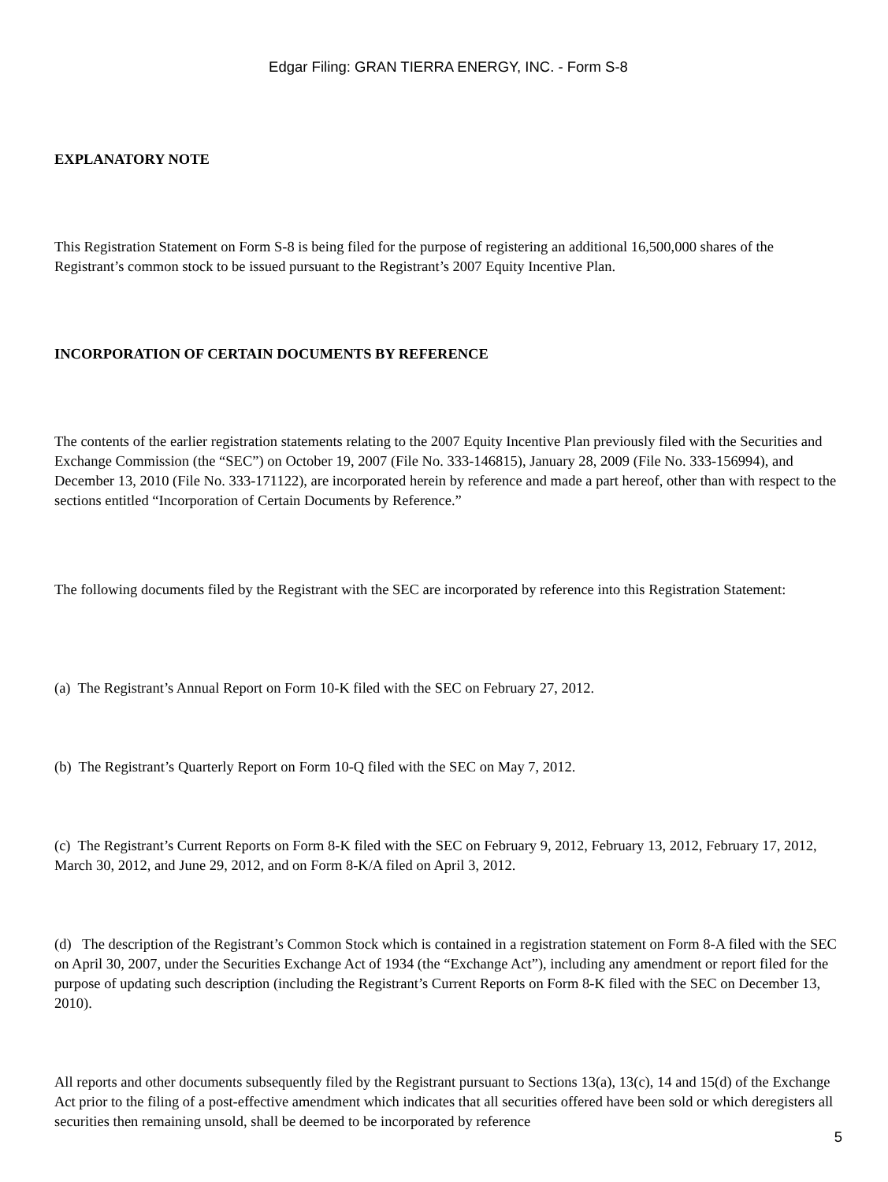Edgar Filing: GRAN TIERRA ENERGY, INC. - Form S-8
EXPLANATORY NOTE
This Registration Statement on Form S-8 is being filed for the purpose of registering an additional 16,500,000 shares of the Registrant’s common stock to be issued pursuant to the Registrant’s 2007 Equity Incentive Plan.
INCORPORATION OF CERTAIN DOCUMENTS BY REFERENCE
The contents of the earlier registration statements relating to the 2007 Equity Incentive Plan previously filed with the Securities and Exchange Commission (the “SEC”) on October 19, 2007 (File No. 333-146815), January 28, 2009 (File No. 333-156994), and December 13, 2010 (File No. 333-171122), are incorporated herein by reference and made a part hereof, other than with respect to the sections entitled “Incorporation of Certain Documents by Reference.”
The following documents filed by the Registrant with the SEC are incorporated by reference into this Registration Statement:
(a) The Registrant’s Annual Report on Form 10-K filed with the SEC on February 27, 2012.
(b) The Registrant’s Quarterly Report on Form 10-Q filed with the SEC on May 7, 2012.
(c) The Registrant’s Current Reports on Form 8-K filed with the SEC on February 9, 2012, February 13, 2012, February 17, 2012, March 30, 2012, and June 29, 2012, and on Form 8-K/A filed on April 3, 2012.
(d) The description of the Registrant’s Common Stock which is contained in a registration statement on Form 8-A filed with the SEC on April 30, 2007, under the Securities Exchange Act of 1934 (the “Exchange Act”), including any amendment or report filed for the purpose of updating such description (including the Registrant’s Current Reports on Form 8-K filed with the SEC on December 13, 2010).
All reports and other documents subsequently filed by the Registrant pursuant to Sections 13(a), 13(c), 14 and 15(d) of the Exchange Act prior to the filing of a post-effective amendment which indicates that all securities offered have been sold or which deregisters all securities then remaining unsold, shall be deemed to be incorporated by reference
5